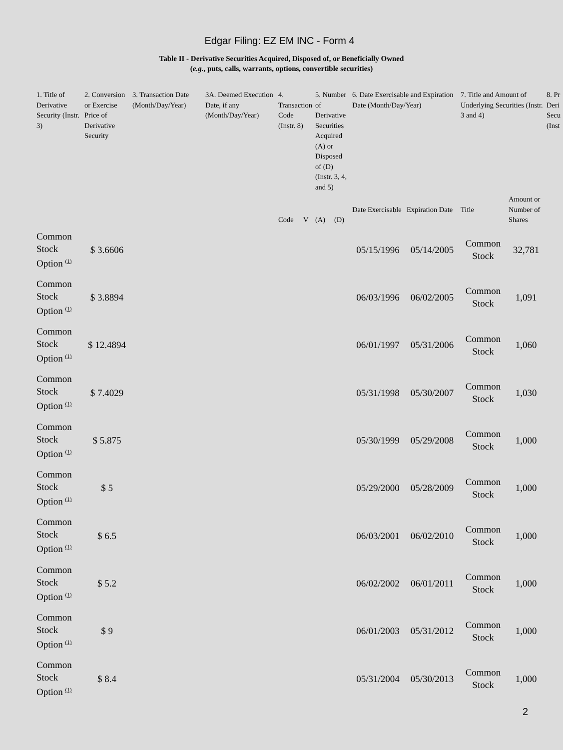Edgar Filing: EZ EM INC - Form 4
Table II - Derivative Securities Acquired, Disposed of, or Beneficially Owned
(e.g., puts, calls, warrants, options, convertible securities)
| 1. Title of Derivative Security (Instr. 3) | 2. Conversion or Exercise Price of Derivative Security | 3. Transaction Date (Month/Day/Year) | 3A. Deemed Execution Date, if any (Month/Day/Year) | 4. Transaction Code (Instr. 8) | | 5. Number of Derivative Securities Acquired (A) or Disposed of (D) (Instr. 3, 4, and 5) | | 6. Date Exercisable and Expiration Date (Month/Day/Year) | | 7. Title and Amount of Underlying Securities (Instr. 3 and 4) | | 8. Pr Deri Secu (Inst |
| --- | --- | --- | --- | --- | --- | --- | --- | --- | --- | --- | --- | --- |
| | | | | Code | V | (A) | (D) | Date Exercisable | Expiration Date | Title | Amount or Number of Shares | |
| Common Stock Option <sup>(1)</sup> | $ 3.6606 | | | | | | | 05/15/1996 | 05/14/2005 | Common Stock | 32,781 | |
| Common Stock Option <sup>(1)</sup> | $ 3.8894 | | | | | | | 06/03/1996 | 06/02/2005 | Common Stock | 1,091 | |
| Common Stock Option <sup>(1)</sup> | $ 12.4894 | | | | | | | 06/01/1997 | 05/31/2006 | Common Stock | 1,060 | |
| Common Stock Option <sup>(1)</sup> | $ 7.4029 | | | | | | | 05/31/1998 | 05/30/2007 | Common Stock | 1,030 | |
| Common Stock Option <sup>(1)</sup> | $ 5.875 | | | | | | | 05/30/1999 | 05/29/2008 | Common Stock | 1,000 | |
| Common Stock Option <sup>(1)</sup> | $ 5 | | | | | | | 05/29/2000 | 05/28/2009 | Common Stock | 1,000 | |
| Common Stock Option <sup>(1)</sup> | $ 6.5 | | | | | | | 06/03/2001 | 06/02/2010 | Common Stock | 1,000 | |
| Common Stock Option <sup>(1)</sup> | $ 5.2 | | | | | | | 06/02/2002 | 06/01/2011 | Common Stock | 1,000 | |
| Common Stock Option <sup>(1)</sup> | $ 9 | | | | | | | 06/01/2003 | 05/31/2012 | Common Stock | 1,000 | |
| Common Stock Option <sup>(1)</sup> | $ 8.4 | | | | | | | 05/31/2004 | 05/30/2013 | Common Stock | 1,000 | |
2